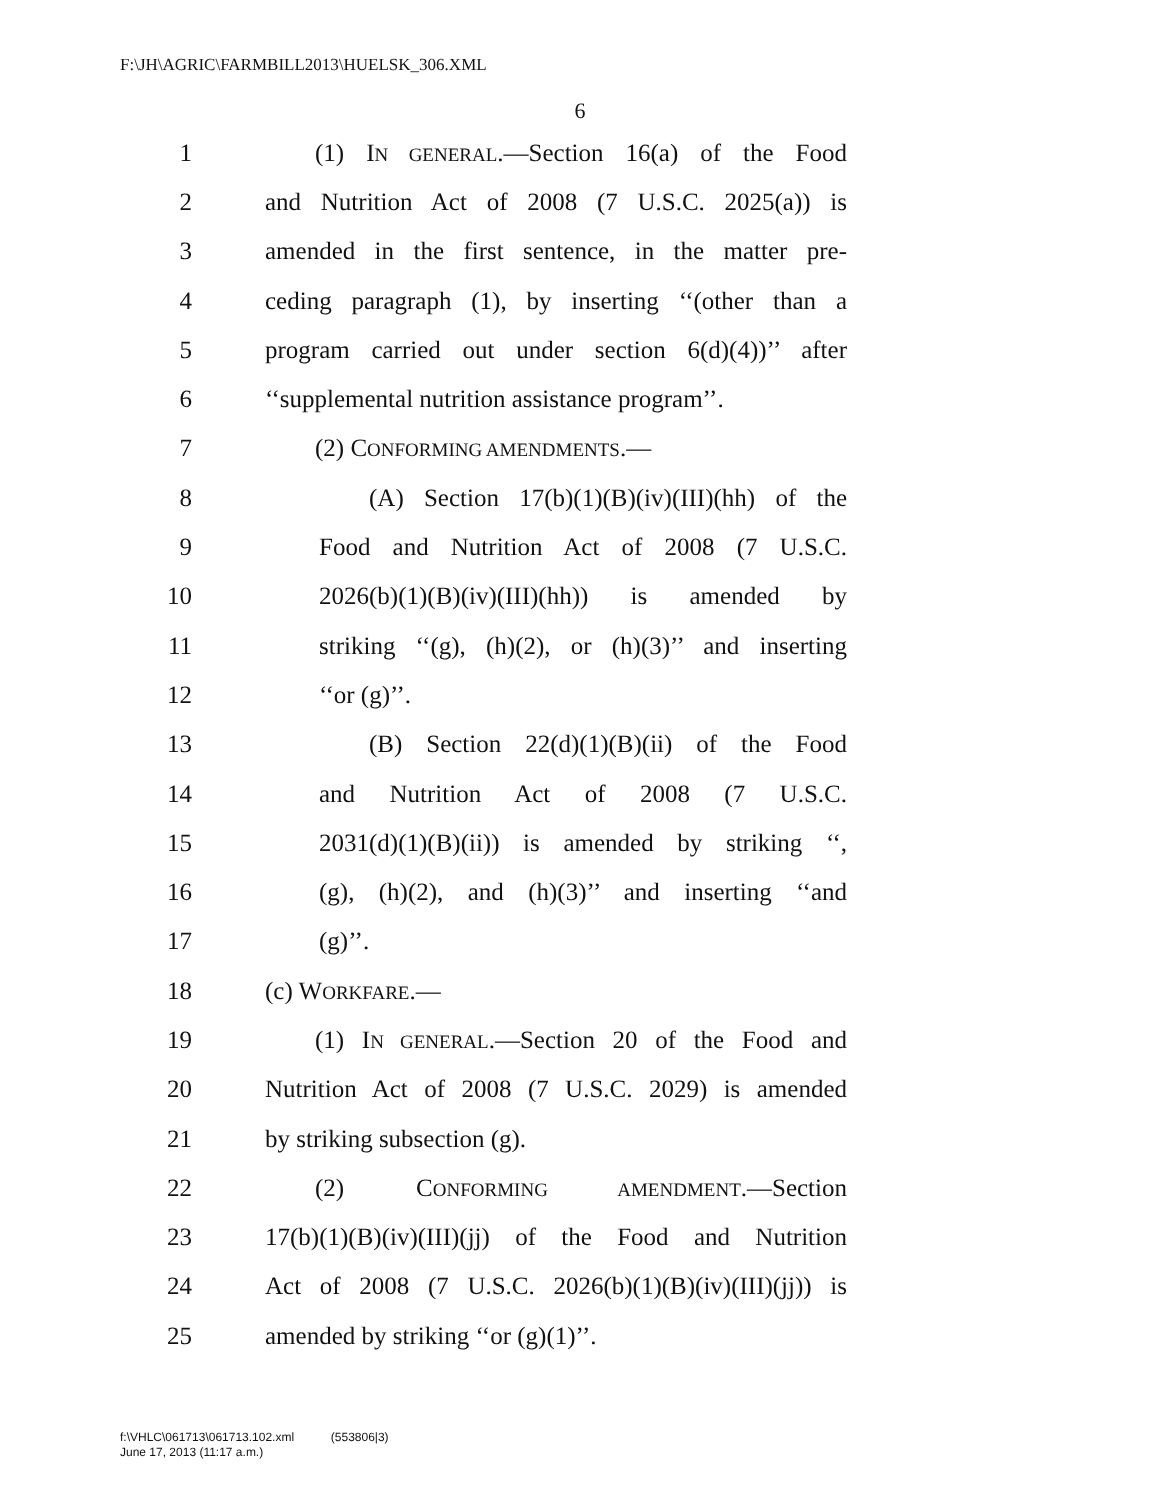F:\JH\AGRIC\FARMBILL2013\HUELSK_306.XML
6
1 (1) IN GENERAL.—Section 16(a) of the Food
2 and Nutrition Act of 2008 (7 U.S.C. 2025(a)) is
3 amended in the first sentence, in the matter pre-
4 ceding paragraph (1), by inserting ‘‘(other than a
5 program carried out under section 6(d)(4))’’ after
6 ‘‘supplemental nutrition assistance program’’.
7 (2) CONFORMING AMENDMENTS.—
8 (A) Section 17(b)(1)(B)(iv)(III)(hh) of the
9 Food and Nutrition Act of 2008 (7 U.S.C.
10 2026(b)(1)(B)(iv)(III)(hh)) is amended by
11 striking ‘‘(g), (h)(2), or (h)(3)’’ and inserting
12 ‘‘or (g)’’.
13 (B) Section 22(d)(1)(B)(ii) of the Food
14 and Nutrition Act of 2008 (7 U.S.C.
15 2031(d)(1)(B)(ii)) is amended by striking ‘‘,
16 (g), (h)(2), and (h)(3)’’ and inserting ‘‘and
17 (g)’’.
18 (c) WORKFARE.—
19 (1) IN GENERAL.—Section 20 of the Food and
20 Nutrition Act of 2008 (7 U.S.C. 2029) is amended
21 by striking subsection (g).
22 (2) CONFORMING AMENDMENT.—Section
23 17(b)(1)(B)(iv)(III)(jj) of the Food and Nutrition
24 Act of 2008 (7 U.S.C. 2026(b)(1)(B)(iv)(III)(jj)) is
25 amended by striking ‘‘or (g)(1)’’.
f:\VHLC\061713\061713.102.xml (553806|3)
June 17, 2013 (11:17 a.m.)